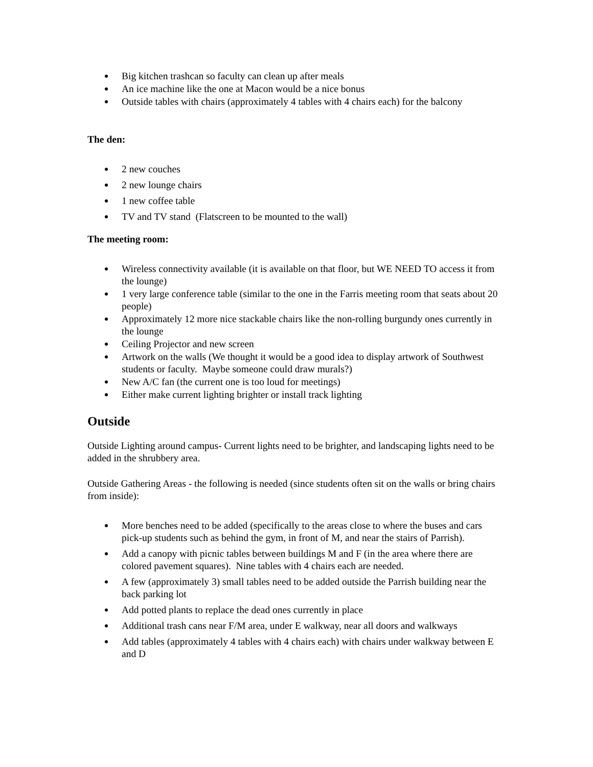Big kitchen trashcan so faculty can clean up after meals
An ice machine like the one at Macon would be a nice bonus
Outside tables with chairs (approximately 4 tables with 4 chairs each) for the balcony
The den:
2 new couches
2 new lounge chairs
1 new coffee table
TV and TV stand (Flatscreen to be mounted to the wall)
The meeting room:
Wireless connectivity available (it is available on that floor, but WE NEED TO access it from the lounge)
1 very large conference table (similar to the one in the Farris meeting room that seats about 20 people)
Approximately 12 more nice stackable chairs like the non-rolling burgundy ones currently in the lounge
Ceiling Projector and new screen
Artwork on the walls (We thought it would be a good idea to display artwork of Southwest students or faculty. Maybe someone could draw murals?)
New A/C fan (the current one is too loud for meetings)
Either make current lighting brighter or install track lighting
Outside
Outside Lighting around campus- Current lights need to be brighter, and landscaping lights need to be added in the shrubbery area.
Outside Gathering Areas - the following is needed (since students often sit on the walls or bring chairs from inside):
More benches need to be added (specifically to the areas close to where the buses and cars pick-up students such as behind the gym, in front of M, and near the stairs of Parrish).
Add a canopy with picnic tables between buildings M and F (in the area where there are colored pavement squares). Nine tables with 4 chairs each are needed.
A few (approximately 3) small tables need to be added outside the Parrish building near the back parking lot
Add potted plants to replace the dead ones currently in place
Additional trash cans near F/M area, under E walkway, near all doors and walkways
Add tables (approximately 4 tables with 4 chairs each) with chairs under walkway between E and D